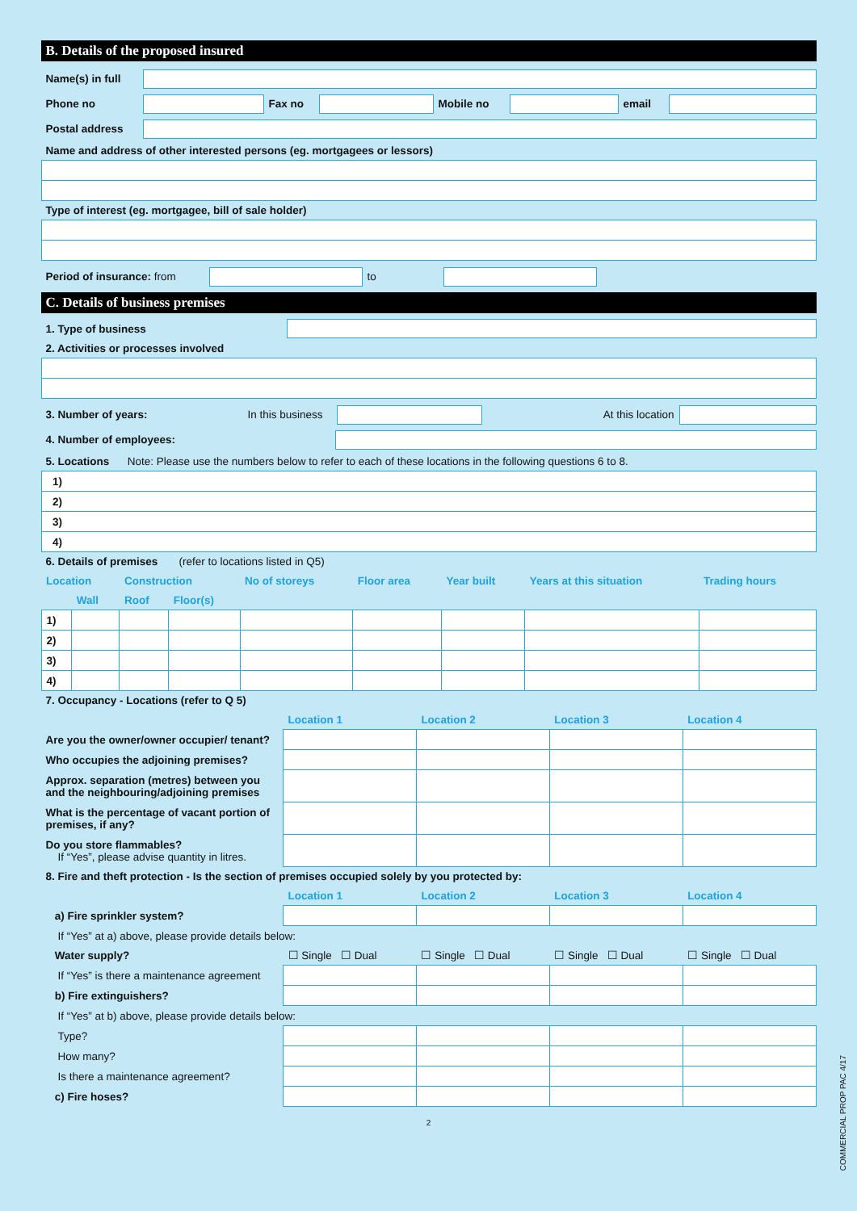B. Details of the proposed insured
Name(s) in full
Phone no Fax no Mobile no email
Postal address
Name and address of other interested persons (eg. mortgagees or lessors)
Type of interest (eg. mortgagee, bill of sale holder)
Period of insurance: from
to
C. Details of business premises
1. Type of business
2. Activities or processes involved
3. Number of years: In this business
At this location
4. Number of employees:
5. Locations Note: Please use the numbers below to refer to each of these locations in the following questions 6 to 8.
| 1) |
| 2) |
| 3) |
| 4) |
6. Details of premises (refer to locations listed in Q5)
| Location | | Construction | | No of storeys | Floor area | Year built | Years at this situation | Trading hours |
| | Wall | Roof | Floor(s) | | | | | |
| 1) | | | | | | | | |
| 2) | | | | | | | | |
| 3) | | | | | | | | |
| 4) | | | | | | | | |
7. Occupancy - Locations (refer to Q 5)
| | Location 1 | Location 2 | Location 3 | Location 4 |
| Are you the owner/owner occupier/ tenant? | | | | |
| Who occupies the adjoining premises? | | | | |
| Approx. separation (metres) between you and the neighbouring/adjoining premises | | | | |
| What is the percentage of vacant portion of premises, if any? | | | | |
| Do you store flammables? If “Yes”, please advise quantity in litres. | | | | |
8. Fire and theft protection - Is the section of premises occupied solely by you protected by:
| | Location 1 | Location 2 | Location 3 | Location 4 |
| a) Fire sprinkler system? | | | | |
| If “Yes” at a) above, please provide details below: | | | | |
| Water supply? | ☐ Single ☐ Dual | ☐ Single ☐ Dual | ☐ Single ☐ Dual | ☐ Single ☐ Dual |
| If “Yes” is there a maintenance agreement | | | | |
| b) Fire extinguishers? | | | | |
| If “Yes” at b) above, please provide details below: | | | | |
| Type? | | | | |
| How many? | | | | |
| Is there a maintenance agreement? | | | | |
| c) Fire hoses? | | | | |
2
COMMERCIAL PROP PAC 4/17